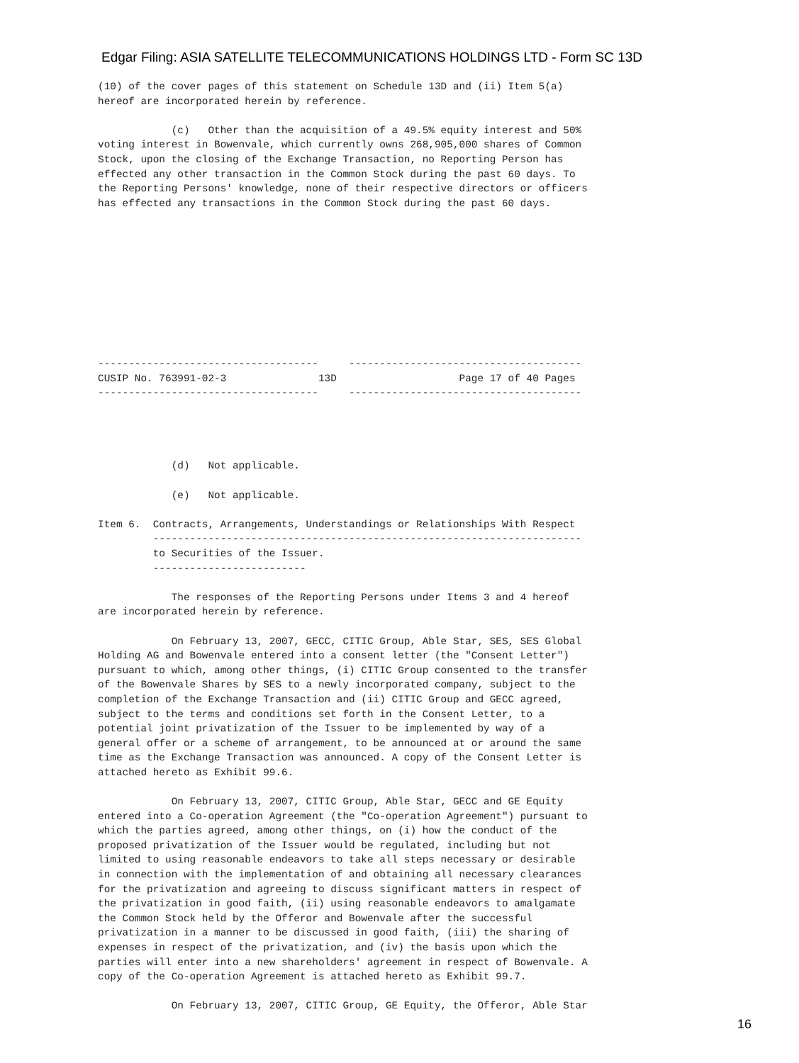Edgar Filing: ASIA SATELLITE TELECOMMUNICATIONS HOLDINGS LTD - Form SC 13D
(10) of the cover pages of this statement on Schedule 13D and (ii) Item 5(a)
hereof are incorporated herein by reference.

            (c)   Other than the acquisition of a 49.5% equity interest and 50%
voting interest in Bowenvale, which currently owns 268,905,000 shares of Common
Stock, upon the closing of the Exchange Transaction, no Reporting Person has
effected any other transaction in the Common Stock during the past 60 days. To
the Reporting Persons' knowledge, none of their respective directors or officers
has effected any transactions in the Common Stock during the past 60 days.










------------------------------------     --------------------------------------
CUSIP No. 763991-02-3               13D                    Page 17 of 40 Pages
------------------------------------     --------------------------------------




            (d)   Not applicable.

            (e)   Not applicable.

Item 6.  Contracts, Arrangements, Understandings or Relationships With Respect
         ----------------------------------------------------------------------
         to Securities of the Issuer.
         -------------------------

            The responses of the Reporting Persons under Items 3 and 4 hereof
are incorporated herein by reference.

            On February 13, 2007, GECC, CITIC Group, Able Star, SES, SES Global
Holding AG and Bowenvale entered into a consent letter (the "Consent Letter")
pursuant to which, among other things, (i) CITIC Group consented to the transfer
of the Bowenvale Shares by SES to a newly incorporated company, subject to the
completion of the Exchange Transaction and (ii) CITIC Group and GECC agreed,
subject to the terms and conditions set forth in the Consent Letter, to a
potential joint privatization of the Issuer to be implemented by way of a
general offer or a scheme of arrangement, to be announced at or around the same
time as the Exchange Transaction was announced. A copy of the Consent Letter is
attached hereto as Exhibit 99.6.

            On February 13, 2007, CITIC Group, Able Star, GECC and GE Equity
entered into a Co-operation Agreement (the "Co-operation Agreement") pursuant to
which the parties agreed, among other things, on (i) how the conduct of the
proposed privatization of the Issuer would be regulated, including but not
limited to using reasonable endeavors to take all steps necessary or desirable
in connection with the implementation of and obtaining all necessary clearances
for the privatization and agreeing to discuss significant matters in respect of
the privatization in good faith, (ii) using reasonable endeavors to amalgamate
the Common Stock held by the Offeror and Bowenvale after the successful
privatization in a manner to be discussed in good faith, (iii) the sharing of
expenses in respect of the privatization, and (iv) the basis upon which the
parties will enter into a new shareholders' agreement in respect of Bowenvale. A
copy of the Co-operation Agreement is attached hereto as Exhibit 99.7.

            On February 13, 2007, CITIC Group, GE Equity, the Offeror, Able Star
16